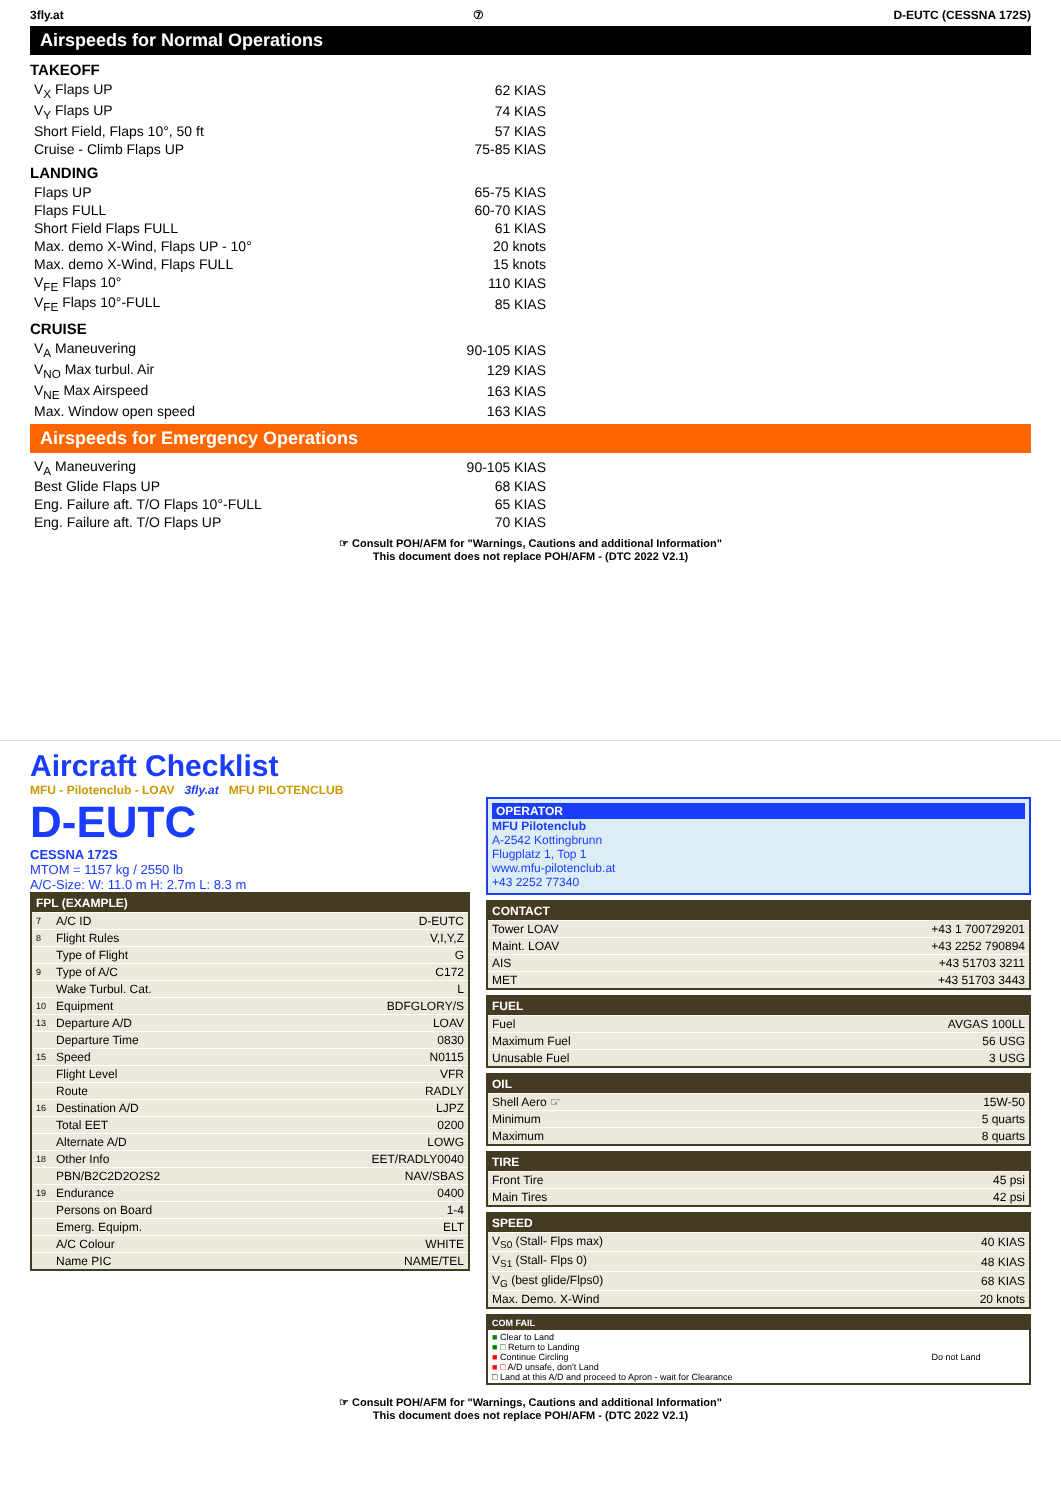3fly.at ⑦ D-EUTC (CESSNA 172S)
Airspeeds for Normal Operations
TAKEOFF
| V<sub>X</sub> Flaps UP | 62 KIAS |
| V<sub>Y</sub> Flaps UP | 74 KIAS |
| Short Field, Flaps 10°, 50 ft | 57 KIAS |
| Cruise - Climb Flaps UP | 75-85 KIAS |
LANDING
| Flaps UP | 65-75 KIAS |
| Flaps FULL | 60-70 KIAS |
| Short Field Flaps FULL | 61 KIAS |
| Max. demo X-Wind, Flaps UP - 10° | 20 knots |
| Max. demo X-Wind, Flaps FULL | 15 knots |
| V<sub>FE</sub> Flaps 10° | 110 KIAS |
| V<sub>FE</sub> Flaps 10°-FULL | 85 KIAS |
CRUISE
| V<sub>A</sub> Maneuvering | 90-105 KIAS |
| V<sub>NO</sub> Max turbul. Air | 129 KIAS |
| V<sub>NE</sub> Max Airspeed | 163 KIAS |
| Max. Window open speed | 163 KIAS |
Airspeeds for Emergency Operations
| V<sub>A</sub> Maneuvering | 90-105 KIAS |
| Best Glide Flaps UP | 68 KIAS |
| Eng. Failure aft. T/O Flaps 10°-FULL | 65 KIAS |
| Eng. Failure aft. T/O Flaps UP | 70 KIAS |
☞ Consult POH/AFM for "Warnings, Cautions and additional Information"
This document does not replace POH/AFM - (DTC 2022 V2.1)
Aircraft Checklist
MFU - Pilotenclub - LOAV 3fly.at MFU PILOTENCLUB
D-EUTC
CESSNA 172S
MTOM = 1157 kg / 2550 lb
A/C-Size: W: 11.0 m H: 2.7m L: 8.3 m
| FPL (EXAMPLE) | | |
| --- | --- | --- |
| 7 | A/C ID | D-EUTC |
| 8 | Flight Rules | V,I,Y,Z |
| | Type of Flight | G |
| 9 | Type of A/C | C172 |
| | Wake Turbul. Cat. | L |
| 10 | Equipment | BDFGLORY/S |
| 13 | Departure A/D | LOAV |
| | Departure Time | 0830 |
| 15 | Speed | N0115 |
| | Flight Level | VFR |
| | Route | RADLY |
| 16 | Destination A/D | LJPZ |
| | Total EET | 0200 |
| | Alternate A/D | LOWG |
| 18 | Other Info | EET/RADLY0040 |
| | PBN/B2C2D2O2S2 | NAV/SBAS |
| 19 | Endurance | 0400 |
| | Persons on Board | 1-4 |
| | Emerg. Equipm. | ELT |
| | A/C Colour | WHITE |
| | Name PIC | NAME/TEL |
OPERATOR
MFU Pilotenclub
A-2542 Kottingbrunn
Flugplatz 1, Top 1
www.mfu-pilotenclub.at
+43 2252 77340
| CONTACT | |
| --- | --- |
| Tower LOAV | +43 1 700729201 |
| Maint. LOAV | +43 2252 790894 |
| AIS | +43 51703 3211 |
| MET | +43 51703 3443 |
| FUEL | |
| --- | --- |
| Fuel | AVGAS 100LL |
| Maximum Fuel | 56 USG |
| Unusable Fuel | 3 USG |
| OIL | |
| --- | --- |
| Shell Aero ☞ | 15W-50 |
| Minimum | 5 quarts |
| Maximum | 8 quarts |
| TIRE | |
| --- | --- |
| Front Tire | 45 psi |
| Main Tires | 42 psi |
| SPEED | |
| --- | --- |
| V<sub>S0</sub> (Stall- Flps max) | 40 KIAS |
| V<sub>S1</sub> (Stall- Flps 0) | 48 KIAS |
| V<sub>G</sub> (best glide/Flps0) | 68 KIAS |
| Max. Demo. X-Wind | 20 knots |
| COM FAIL | |
| --- | --- |
| ■ Clear to Land ■ □ Return to Landing ■ Continue Circling ■ □ A/D unsafe, don't Land □ Land at this A/D and proceed to Apron - wait for Clearance | Do not Land |
☞ Consult POH/AFM for "Warnings, Cautions and additional Information"
This document does not replace POH/AFM - (DTC 2022 V2.1)